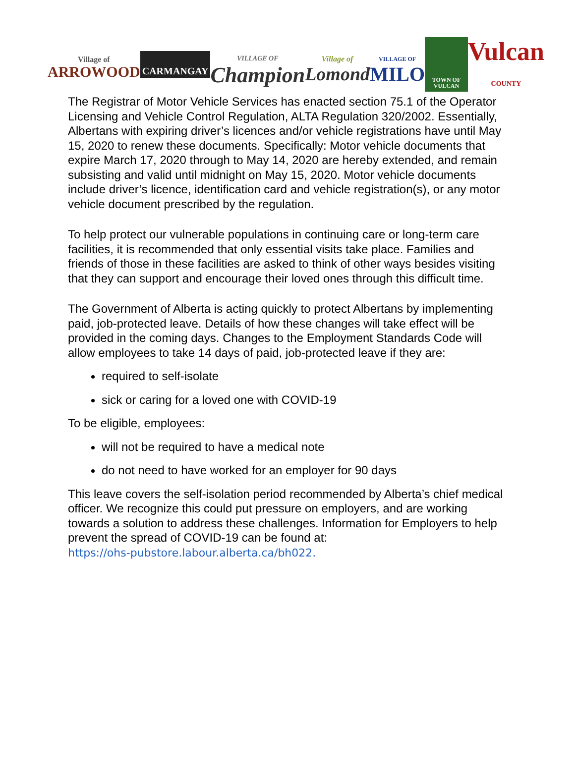Village of
ARROWOOD
CARMANGAY
VILLAGE OF
Champion
Village of
Lomond
VILLAGE OF
MILO
TOWN OF VULCAN
Vulcan
COUNTY
The Registrar of Motor Vehicle Services has enacted section 75.1 of the Operator Licensing and Vehicle Control Regulation, ALTA Regulation 320/2002. Essentially, Albertans with expiring driver’s licences and/or vehicle registrations have until May 15, 2020 to renew these documents. Specifically: Motor vehicle documents that expire March 17, 2020 through to May 14, 2020 are hereby extended, and remain subsisting and valid until midnight on May 15, 2020. Motor vehicle documents include driver’s licence, identification card and vehicle registration(s), or any motor vehicle document prescribed by the regulation.
To help protect our vulnerable populations in continuing care or long-term care facilities, it is recommended that only essential visits take place. Families and friends of those in these facilities are asked to think of other ways besides visiting that they can support and encourage their loved ones through this difficult time.
The Government of Alberta is acting quickly to protect Albertans by implementing paid, job-protected leave. Details of how these changes will take effect will be provided in the coming days. Changes to the Employment Standards Code will allow employees to take 14 days of paid, job-protected leave if they are:
required to self-isolate
sick or caring for a loved one with COVID-19
To be eligible, employees:
will not be required to have a medical note
do not need to have worked for an employer for 90 days
This leave covers the self-isolation period recommended by Alberta’s chief medical officer. We recognize this could put pressure on employers, and are working towards a solution to address these challenges. Information for Employers to help prevent the spread of COVID-19 can be found at:
https://ohs-pubstore.labour.alberta.ca/bh022.